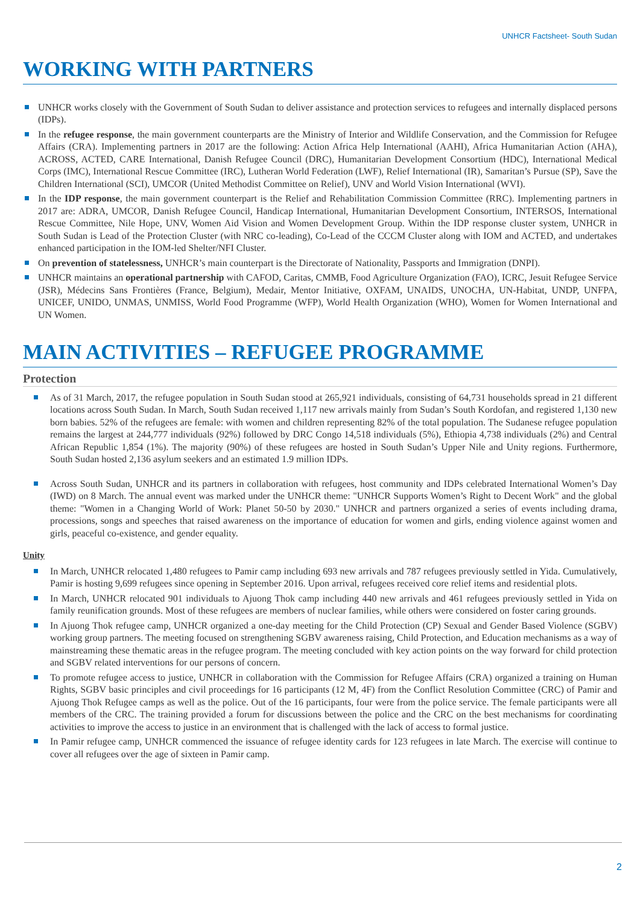UNHCR Factsheet- South Sudan
WORKING WITH PARTNERS
UNHCR works closely with the Government of South Sudan to deliver assistance and protection services to refugees and internally displaced persons (IDPs).
In the refugee response, the main government counterparts are the Ministry of Interior and Wildlife Conservation, and the Commission for Refugee Affairs (CRA). Implementing partners in 2017 are the following: Action Africa Help International (AAHI), Africa Humanitarian Action (AHA), ACROSS, ACTED, CARE International, Danish Refugee Council (DRC), Humanitarian Development Consortium (HDC), International Medical Corps (IMC), International Rescue Committee (IRC), Lutheran World Federation (LWF), Relief International (IR), Samaritan’s Pursue (SP), Save the Children International (SCI), UMCOR (United Methodist Committee on Relief), UNV and World Vision International (WVI).
In the IDP response, the main government counterpart is the Relief and Rehabilitation Commission Committee (RRC). Implementing partners in 2017 are: ADRA, UMCOR, Danish Refugee Council, Handicap International, Humanitarian Development Consortium, INTERSOS, International Rescue Committee, Nile Hope, UNV, Women Aid Vision and Women Development Group. Within the IDP response cluster system, UNHCR in South Sudan is Lead of the Protection Cluster (with NRC co-leading), Co-Lead of the CCCM Cluster along with IOM and ACTED, and undertakes enhanced participation in the IOM-led Shelter/NFI Cluster.
On prevention of statelessness, UNHCR’s main counterpart is the Directorate of Nationality, Passports and Immigration (DNPI).
UNHCR maintains an operational partnership with CAFOD, Caritas, CMMB, Food Agriculture Organization (FAO), ICRC, Jesuit Refugee Service (JSR), Médecins Sans Frontières (France, Belgium), Medair, Mentor Initiative, OXFAM, UNAIDS, UNOCHA, UN-Habitat, UNDP, UNFPA, UNICEF, UNIDO, UNMAS, UNMISS, World Food Programme (WFP), World Health Organization (WHO), Women for Women International and UN Women.
MAIN ACTIVITIES – REFUGEE PROGRAMME
Protection
As of 31 March, 2017, the refugee population in South Sudan stood at 265,921 individuals, consisting of 64,731 households spread in 21 different locations across South Sudan. In March, South Sudan received 1,117 new arrivals mainly from Sudan’s South Kordofan, and registered 1,130 new born babies. 52% of the refugees are female: with women and children representing 82% of the total population. The Sudanese refugee population remains the largest at 244,777 individuals (92%) followed by DRC Congo 14,518 individuals (5%), Ethiopia 4,738 individuals (2%) and Central African Republic 1,854 (1%). The majority (90%) of these refugees are hosted in South Sudan’s Upper Nile and Unity regions. Furthermore, South Sudan hosted 2,136 asylum seekers and an estimated 1.9 million IDPs.
Across South Sudan, UNHCR and its partners in collaboration with refugees, host community and IDPs celebrated International Women’s Day (IWD) on 8 March. The annual event was marked under the UNHCR theme: "UNHCR Supports Women’s Right to Decent Work" and the global theme: "Women in a Changing World of Work: Planet 50-50 by 2030." UNHCR and partners organized a series of events including drama, processions, songs and speeches that raised awareness on the importance of education for women and girls, ending violence against women and girls, peaceful co-existence, and gender equality.
Unity
In March, UNHCR relocated 1,480 refugees to Pamir camp including 693 new arrivals and 787 refugees previously settled in Yida. Cumulatively, Pamir is hosting 9,699 refugees since opening in September 2016. Upon arrival, refugees received core relief items and residential plots.
In March, UNHCR relocated 901 individuals to Ajuong Thok camp including 440 new arrivals and 461 refugees previously settled in Yida on family reunification grounds. Most of these refugees are members of nuclear families, while others were considered on foster caring grounds.
In Ajuong Thok refugee camp, UNHCR organized a one-day meeting for the Child Protection (CP) Sexual and Gender Based Violence (SGBV) working group partners. The meeting focused on strengthening SGBV awareness raising, Child Protection, and Education mechanisms as a way of mainstreaming these thematic areas in the refugee program. The meeting concluded with key action points on the way forward for child protection and SGBV related interventions for our persons of concern.
To promote refugee access to justice, UNHCR in collaboration with the Commission for Refugee Affairs (CRA) organized a training on Human Rights, SGBV basic principles and civil proceedings for 16 participants (12 M, 4F) from the Conflict Resolution Committee (CRC) of Pamir and Ajuong Thok Refugee camps as well as the police. Out of the 16 participants, four were from the police service. The female participants were all members of the CRC. The training provided a forum for discussions between the police and the CRC on the best mechanisms for coordinating activities to improve the access to justice in an environment that is challenged with the lack of access to formal justice.
In Pamir refugee camp, UNHCR commenced the issuance of refugee identity cards for 123 refugees in late March. The exercise will continue to cover all refugees over the age of sixteen in Pamir camp.
2